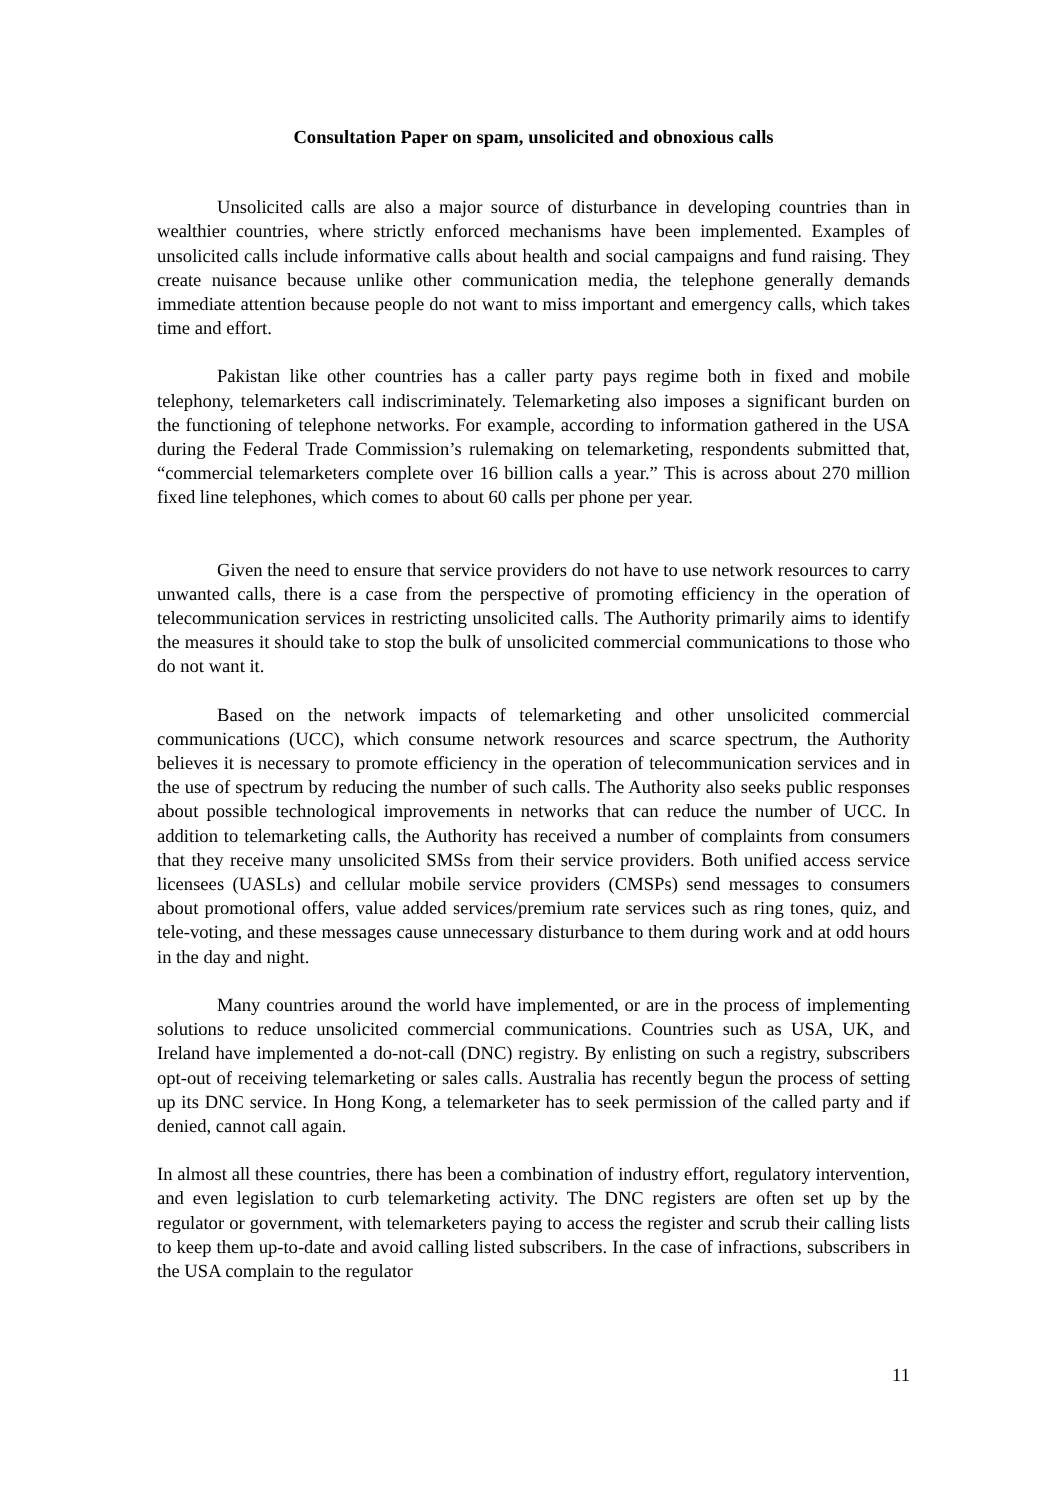Consultation Paper on spam, unsolicited and obnoxious calls
Unsolicited calls are also a major source of disturbance in developing countries than in wealthier countries, where strictly enforced mechanisms have been implemented. Examples of unsolicited calls include informative calls about health and social campaigns and fund raising. They create nuisance because unlike other communication media, the telephone generally demands immediate attention because people do not want to miss important and emergency calls, which takes time and effort.
Pakistan like other countries has a caller party pays regime both in fixed and mobile telephony, telemarketers call indiscriminately. Telemarketing also imposes a significant burden on the functioning of telephone networks. For example, according to information gathered in the USA during the Federal Trade Commission’s rulemaking on telemarketing, respondents submitted that, “commercial telemarketers complete over 16 billion calls a year.” This is across about 270 million fixed line telephones, which comes to about 60 calls per phone per year.
Given the need to ensure that service providers do not have to use network resources to carry unwanted calls, there is a case from the perspective of promoting efficiency in the operation of telecommunication services in restricting unsolicited calls. The Authority primarily aims to identify the measures it should take to stop the bulk of unsolicited commercial communications to those who do not want it.
Based on the network impacts of telemarketing and other unsolicited commercial communications (UCC), which consume network resources and scarce spectrum, the Authority believes it is necessary to promote efficiency in the operation of telecommunication services and in the use of spectrum by reducing the number of such calls. The Authority also seeks public responses about possible technological improvements in networks that can reduce the number of UCC. In addition to telemarketing calls, the Authority has received a number of complaints from consumers that they receive many unsolicited SMSs from their service providers. Both unified access service licensees (UASLs) and cellular mobile service providers (CMSPs) send messages to consumers about promotional offers, value added services/premium rate services such as ring tones, quiz, and tele-voting, and these messages cause unnecessary disturbance to them during work and at odd hours in the day and night.
Many countries around the world have implemented, or are in the process of implementing solutions to reduce unsolicited commercial communications. Countries such as USA, UK, and Ireland have implemented a do-not-call (DNC) registry. By enlisting on such a registry, subscribers opt-out of receiving telemarketing or sales calls. Australia has recently begun the process of setting up its DNC service. In Hong Kong, a telemarketer has to seek permission of the called party and if denied, cannot call again.
In almost all these countries, there has been a combination of industry effort, regulatory intervention, and even legislation to curb telemarketing activity. The DNC registers are often set up by the regulator or government, with telemarketers paying to access the register and scrub their calling lists to keep them up-to-date and avoid calling listed subscribers. In the case of infractions, subscribers in the USA complain to the regulator
11